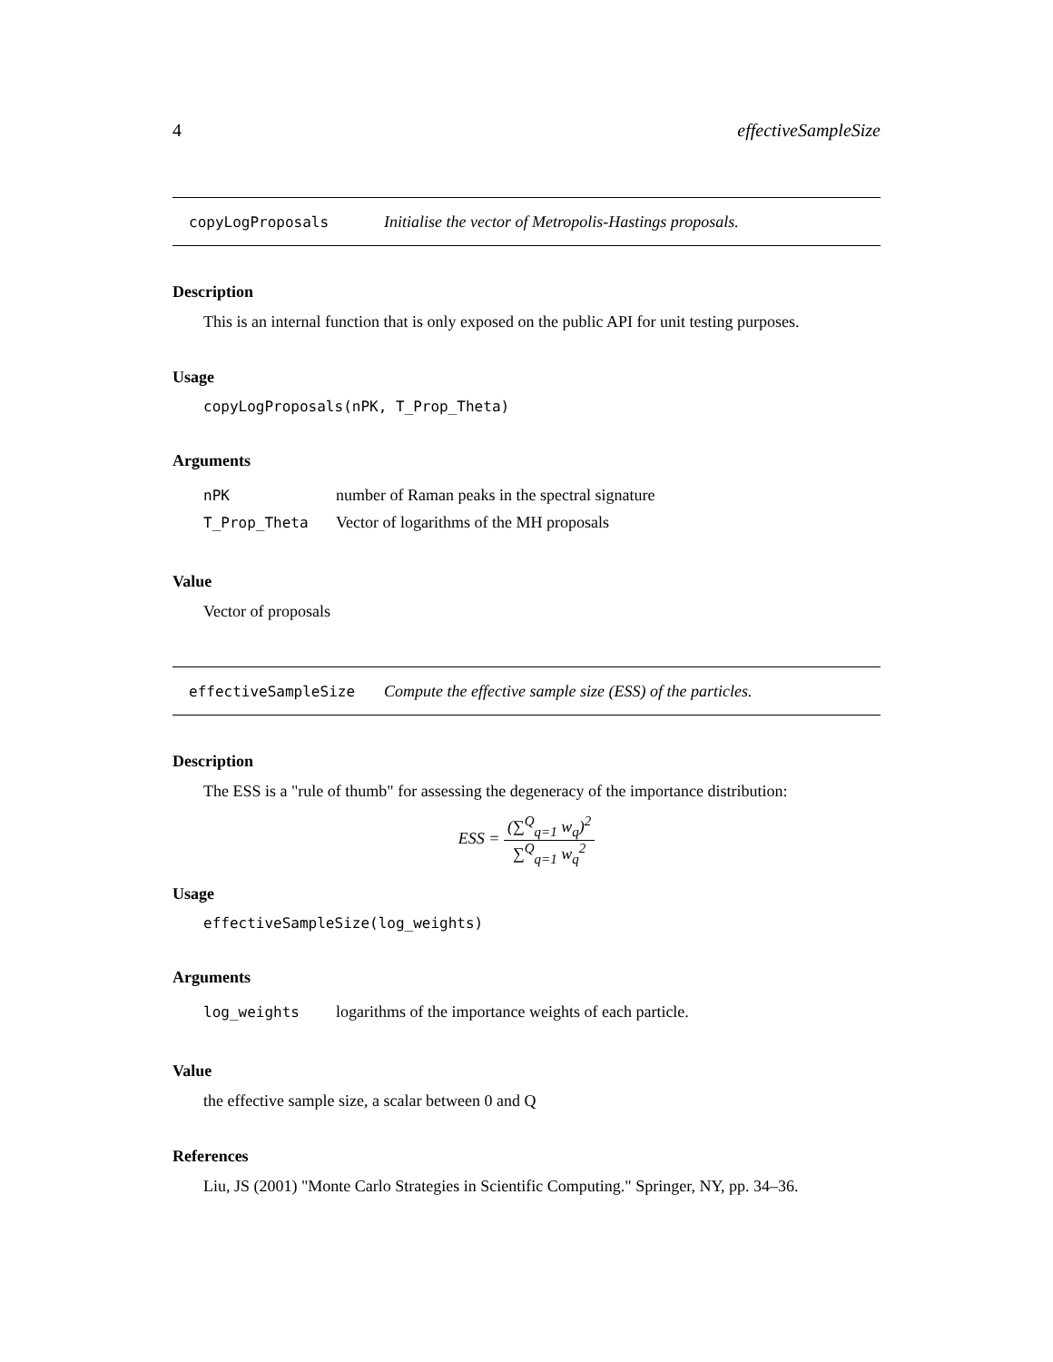4 effectiveSampleSize
copyLogProposals Initialise the vector of Metropolis-Hastings proposals.
Description
This is an internal function that is only exposed on the public API for unit testing purposes.
Usage
copyLogProposals(nPK, T_Prop_Theta)
Arguments
nPK number of Raman peaks in the spectral signature
T_Prop_Theta Vector of logarithms of the MH proposals
Value
Vector of proposals
effectiveSampleSize Compute the effective sample size (ESS) of the particles.
Description
The ESS is a "rule of thumb" for assessing the degeneracy of the importance distribution:
ESS = (∑<sup>Q</sup><sub>q=1</sub> w<sub>q</sub>)<sup>2</sup> ∑<sup>Q</sup><sub>q=1</sub> w<sub>q</sub><sup>2</sup>
Usage
effectiveSampleSize(log_weights)
Arguments
log_weights logarithms of the importance weights of each particle.
Value
the effective sample size, a scalar between 0 and Q
References
Liu, JS (2001) "Monte Carlo Strategies in Scientific Computing." Springer, NY, pp. 34–36.